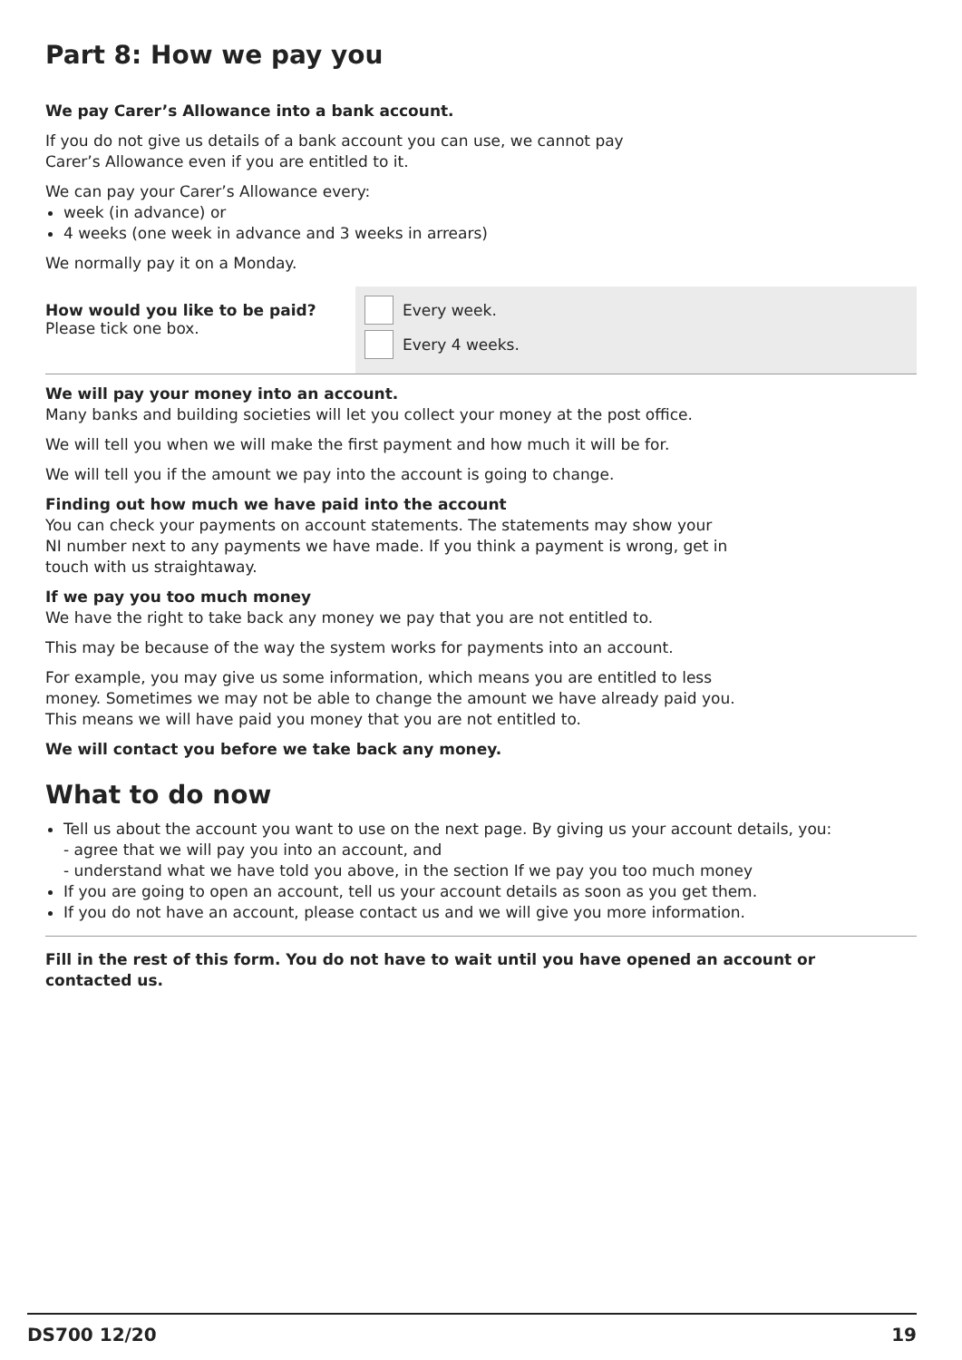Part 8: How we pay you
We pay Carer’s Allowance into a bank account.
If you do not give us details of a bank account you can use, we cannot pay
Carer’s Allowance even if you are entitled to it.
We can pay your Carer’s Allowance every:
week (in advance) or
4 weeks (one week in advance and 3 weeks in arrears)
We normally pay it on a Monday.
How would you like to be paid?
Please tick one box.
Every week.
Every 4 weeks.
We will pay your money into an account.
Many banks and building societies will let you collect your money at the post office.
We will tell you when we will make the first payment and how much it will be for.
We will tell you if the amount we pay into the account is going to change.
Finding out how much we have paid into the account
You can check your payments on account statements. The statements may show your
NI number next to any payments we have made. If you think a payment is wrong, get in
touch with us straightaway.
If we pay you too much money
We have the right to take back any money we pay that you are not entitled to.
This may be because of the way the system works for payments into an account.
For example, you may give us some information, which means you are entitled to less
money. Sometimes we may not be able to change the amount we have already paid you.
This means we will have paid you money that you are not entitled to.
We will contact you before we take back any money.
What to do now
Tell us about the account you want to use on the next page. By giving us your account details, you:
- agree that we will pay you into an account, and
- understand what we have told you above, in the section If we pay you too much money
If you are going to open an account, tell us your account details as soon as you get them.
If you do not have an account, please contact us and we will give you more information.
Fill in the rest of this form. You do not have to wait until you have opened an account or
contacted us.
DS700 12/20 19